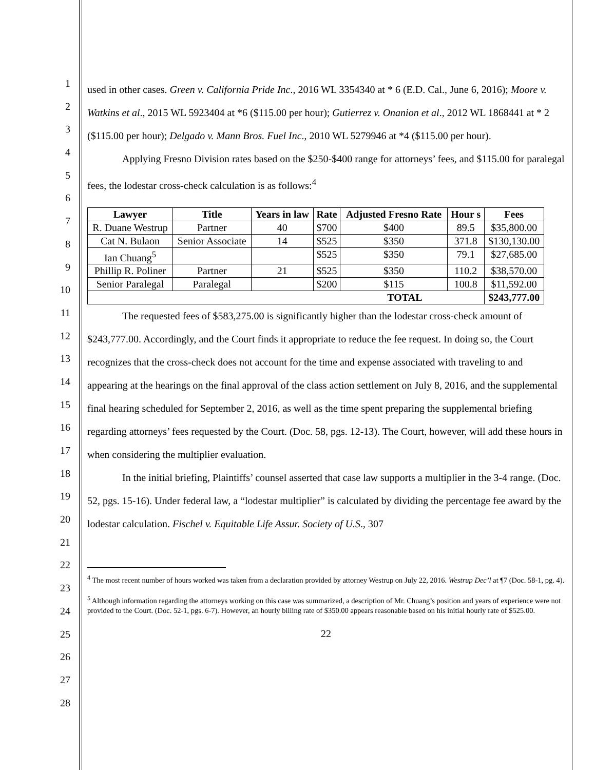1
2
3
4
5
6
7
8
9
10
11
12
13
14
15
16
17
18
19
20
21
22
23
24
25
26
27
28
used in other cases. Green v. California Pride Inc., 2016 WL 3354340 at * 6 (E.D. Cal., June 6, 2016); Moore v. Watkins et al., 2015 WL 5923404 at *6 ($115.00 per hour); Gutierrez v. Onanion et al., 2012 WL 1868441 at * 2 ($115.00 per hour); Delgado v. Mann Bros. Fuel Inc., 2010 WL 5279946 at *4 ($115.00 per hour).
Applying Fresno Division rates based on the $250-$400 range for attorneys’ fees, and $115.00 for paralegal fees, the lodestar cross-check calculation is as follows:<sup>4</sup>
| Lawyer | Title | Years in law | Rate | Adjusted Fresno Rate | Hour s | Fees |
| --- | --- | --- | --- | --- | --- | --- |
| R. Duane Westrup | Partner | 40 | $700 | $400 | 89.5 | $35,800.00 |
| Cat N. Bulaon | Senior Associate | 14 | $525 | $350 | 371.8 | $130,130.00 |
| Ian Chuang<sup>5</sup> | | | $525 | $350 | 79.1 | $27,685.00 |
| Phillip R. Poliner | Partner | 21 | $525 | $350 | 110.2 | $38,570.00 |
| Senior Paralegal | Paralegal | | $200 | $115 | 100.8 | $11,592.00 |
| TOTAL | | | | | | $243,777.00 |
The requested fees of $583,275.00 is significantly higher than the lodestar cross-check amount of $243,777.00. Accordingly, and the Court finds it appropriate to reduce the fee request. In doing so, the Court recognizes that the cross-check does not account for the time and expense associated with traveling to and appearing at the hearings on the final approval of the class action settlement on July 8, 2016, and the supplemental final hearing scheduled for September 2, 2016, as well as the time spent preparing the supplemental briefing regarding attorneys’ fees requested by the Court. (Doc. 58, pgs. 12-13). The Court, however, will add these hours in when considering the multiplier evaluation.
In the initial briefing, Plaintiffs’ counsel asserted that case law supports a multiplier in the 3-4 range. (Doc. 52, pgs. 15-16). Under federal law, a “lodestar multiplier” is calculated by dividing the percentage fee award by the lodestar calculation. Fischel v. Equitable Life Assur. Society of U.S., 307
<sup>4</sup> The most recent number of hours worked was taken from a declaration provided by attorney Westrup on July 22, 2016. Westrup Dec’l at ¶7 (Doc. 58-1, pg. 4).
<sup>5</sup> Although information regarding the attorneys working on this case was summarized, a description of Mr. Chuang’s position and years of experience were not provided to the Court. (Doc. 52-1, pgs. 6-7). However, an hourly billing rate of $350.00 appears reasonable based on his initial hourly rate of $525.00.
22